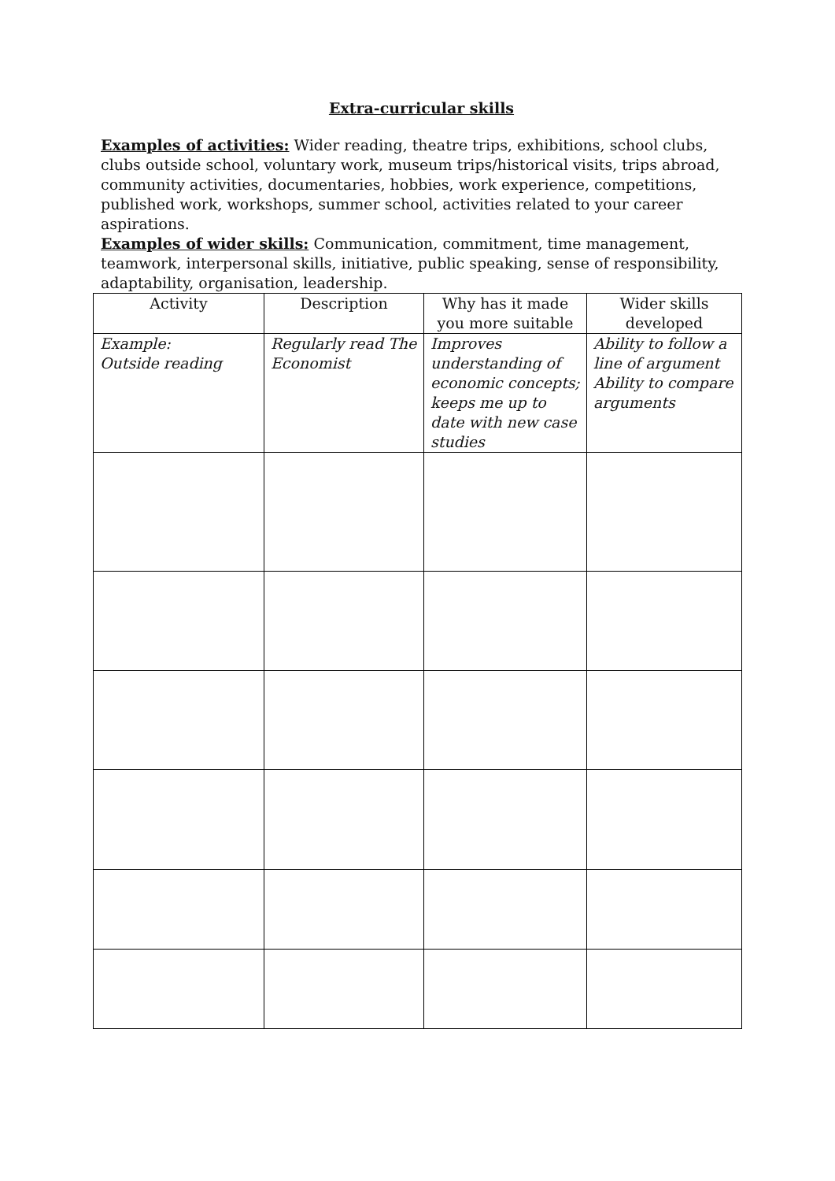Extra-curricular skills
Examples of activities: Wider reading, theatre trips, exhibitions, school clubs, clubs outside school, voluntary work, museum trips/historical visits, trips abroad, community activities, documentaries, hobbies, work experience, competitions, published work, workshops, summer school, activities related to your career aspirations.
Examples of wider skills: Communication, commitment, time management, teamwork, interpersonal skills, initiative, public speaking, sense of responsibility, adaptability, organisation, leadership.
| Activity | Description | Why has it made you more suitable | Wider skills developed |
| --- | --- | --- | --- |
| Example: Outside reading | Regularly read The Economist | Improves understanding of economic concepts; keeps me up to date with new case studies | Ability to follow a line of argument Ability to compare arguments |